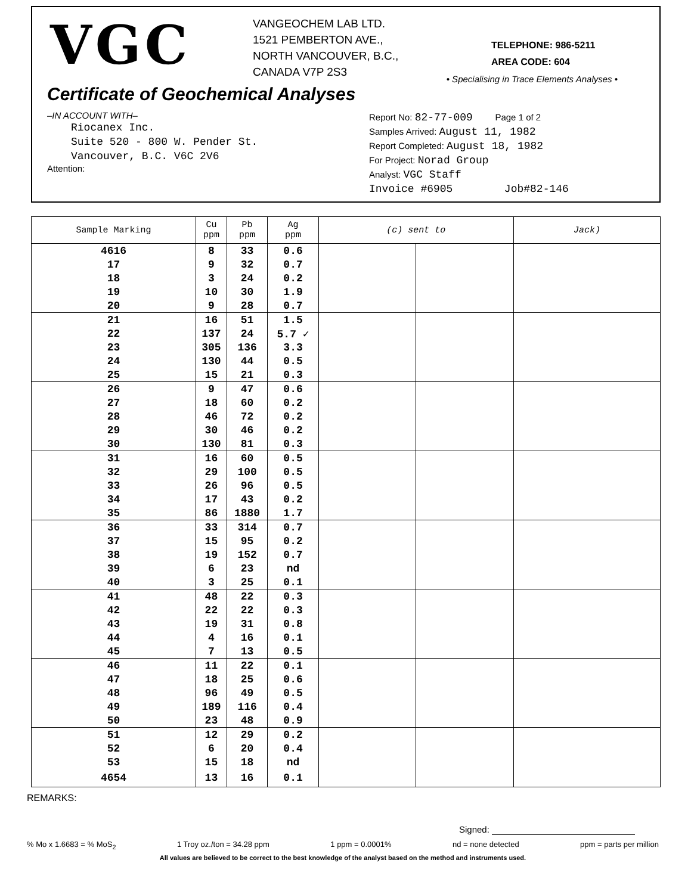VGC
VANGEOCHEM LAB LTD.
1521 PEMBERTON AVE.,
NORTH VANCOUVER, B.C.,
CANADA V7P 2S3
TELEPHONE: 986-5211
AREA CODE: 604
• Specialising in Trace Elements Analyses •
Certificate of Geochemical Analyses
–IN ACCOUNT WITH–
Riocanex Inc.
Suite 520 - 800 W. Pender St.
Vancouver, B.C. V6C 2V6
Attention:
Report No: 82-77-009 Page 1 of 2
Samples Arrived: August 11, 1982
Report Completed: August 18, 1982
For Project: Norad Group
Analyst: VGC Staff
Invoice #6905 Job#82-146
| Sample Marking | Cu ppm | Pb ppm | Ag ppm | (c) sent to | | Jack) |
| --- | --- | --- | --- | --- | --- | --- |
| 4616 | 8 | 33 | 0.6 | | | |
| 17 | 9 | 32 | 0.7 | | | |
| 18 | 3 | 24 | 0.2 | | | |
| 19 | 10 | 30 | 1.9 | | | |
| 20 | 9 | 28 | 0.7 | | | |
| 21 | 16 | 51 | 1.5 | | | |
| 22 | 137 | 24 | 5.7 ✓ | | | |
| 23 | 305 | 136 | 3.3 | | | |
| 24 | 130 | 44 | 0.5 | | | |
| 25 | 15 | 21 | 0.3 | | | |
| 26 | 9 | 47 | 0.6 | | | |
| 27 | 18 | 60 | 0.2 | | | |
| 28 | 46 | 72 | 0.2 | | | |
| 29 | 30 | 46 | 0.2 | | | |
| 30 | 130 | 81 | 0.3 | | | |
| 31 | 16 | 60 | 0.5 | | | |
| 32 | 29 | 100 | 0.5 | | | |
| 33 | 26 | 96 | 0.5 | | | |
| 34 | 17 | 43 | 0.2 | | | |
| 35 | 86 | 1880 | 1.7 | | | |
| 36 | 33 | 314 | 0.7 | | | |
| 37 | 15 | 95 | 0.2 | | | |
| 38 | 19 | 152 | 0.7 | | | |
| 39 | 6 | 23 | nd | | | |
| 40 | 3 | 25 | 0.1 | | | |
| 41 | 48 | 22 | 0.3 | | | |
| 42 | 22 | 22 | 0.3 | | | |
| 43 | 19 | 31 | 0.8 | | | |
| 44 | 4 | 16 | 0.1 | | | |
| 45 | 7 | 13 | 0.5 | | | |
| 46 | 11 | 22 | 0.1 | | | |
| 47 | 18 | 25 | 0.6 | | | |
| 48 | 96 | 49 | 0.5 | | | |
| 49 | 189 | 116 | 0.4 | | | |
| 50 | 23 | 48 | 0.9 | | | |
| 51 | 12 | 29 | 0.2 | | | |
| 52 | 6 | 20 | 0.4 | | | |
| 53 | 15 | 18 | nd | | | |
| 4654 | 13 | 16 | 0.1 | | | |
REMARKS:
Signed:
% Mo x 1.6683 = % MoS<sub>2</sub> 1 Troy oz./ton = 34.28 ppm 1 ppm = 0.0001% nd = none detected ppm = parts per million
All values are believed to be correct to the best knowledge of the analyst based on the method and instruments used.